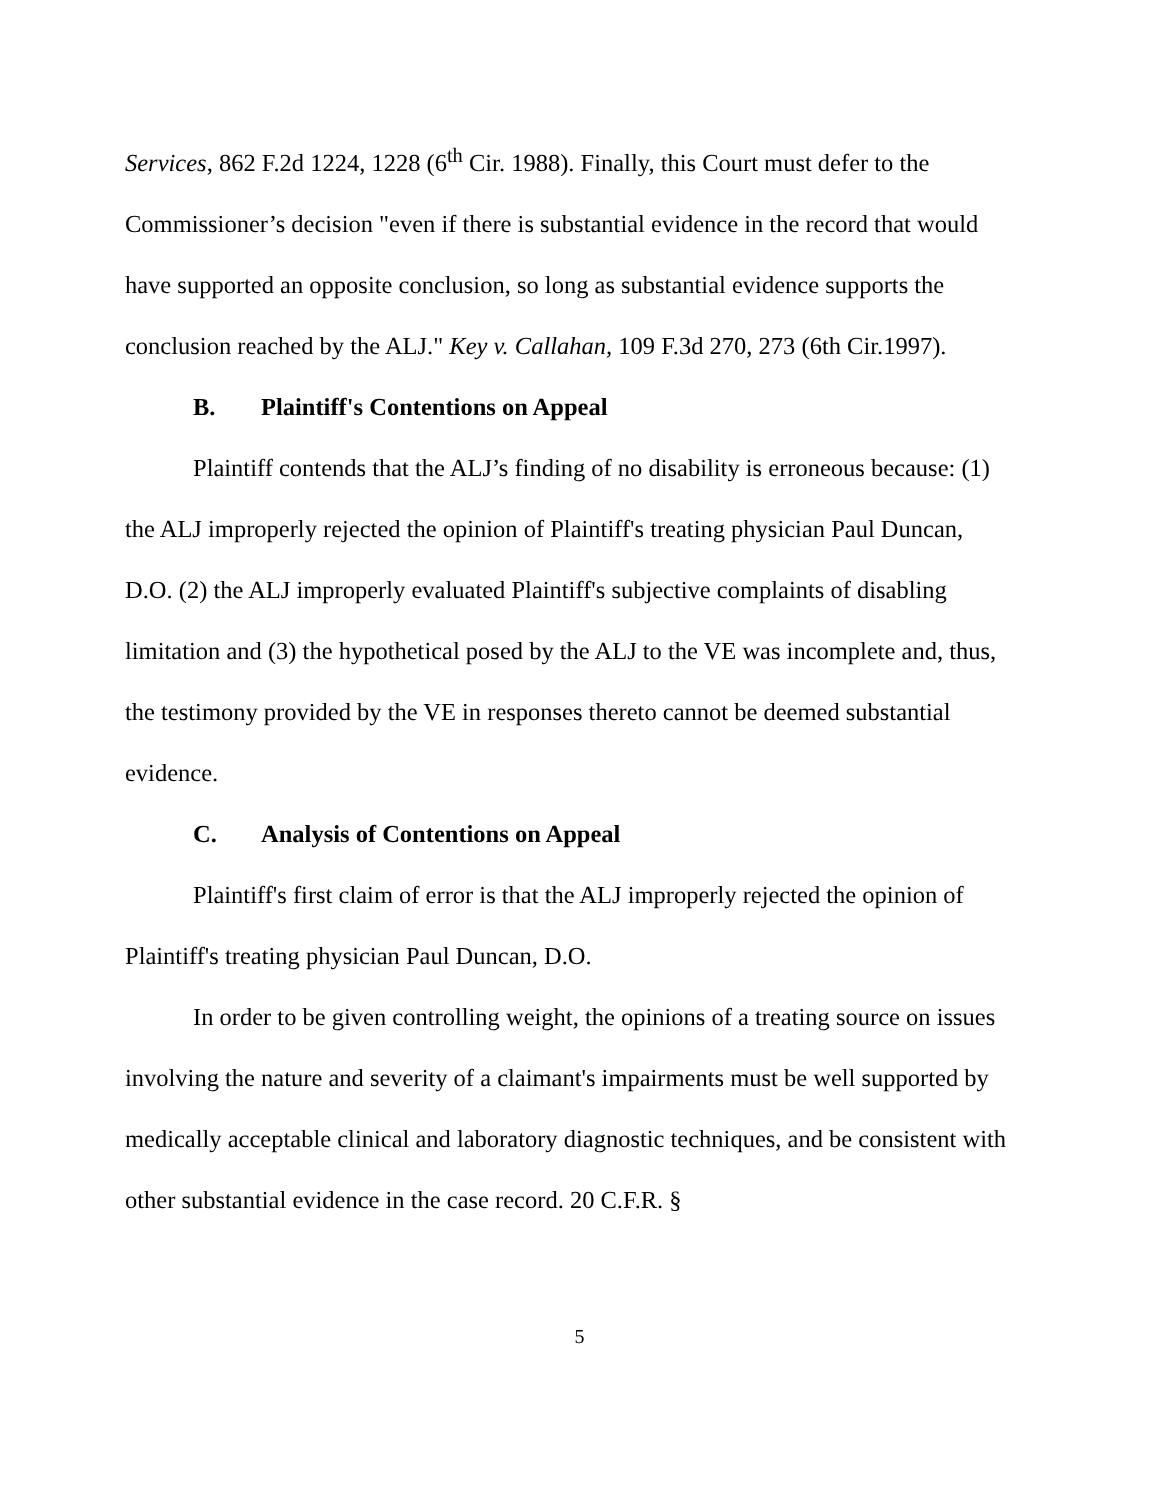Services, 862 F.2d 1224, 1228 (6<sup>th</sup> Cir. 1988). Finally, this Court must defer to the Commissioner’s decision "even if there is substantial evidence in the record that would have supported an opposite conclusion, so long as substantial evidence supports the conclusion reached by the ALJ." Key v. Callahan, 109 F.3d 270, 273 (6th Cir.1997).
B. Plaintiff's Contentions on Appeal
Plaintiff contends that the ALJ’s finding of no disability is erroneous because: (1) the ALJ improperly rejected the opinion of Plaintiff's treating physician Paul Duncan, D.O. (2) the ALJ improperly evaluated Plaintiff's subjective complaints of disabling limitation and (3) the hypothetical posed by the ALJ to the VE was incomplete and, thus, the testimony provided by the VE in responses thereto cannot be deemed substantial evidence.
C. Analysis of Contentions on Appeal
Plaintiff's first claim of error is that the ALJ improperly rejected the opinion of Plaintiff's treating physician Paul Duncan, D.O.
In order to be given controlling weight, the opinions of a treating source on issues involving the nature and severity of a claimant's impairments must be well supported by medically acceptable clinical and laboratory diagnostic techniques, and be consistent with other substantial evidence in the case record. 20 C.F.R. §
5